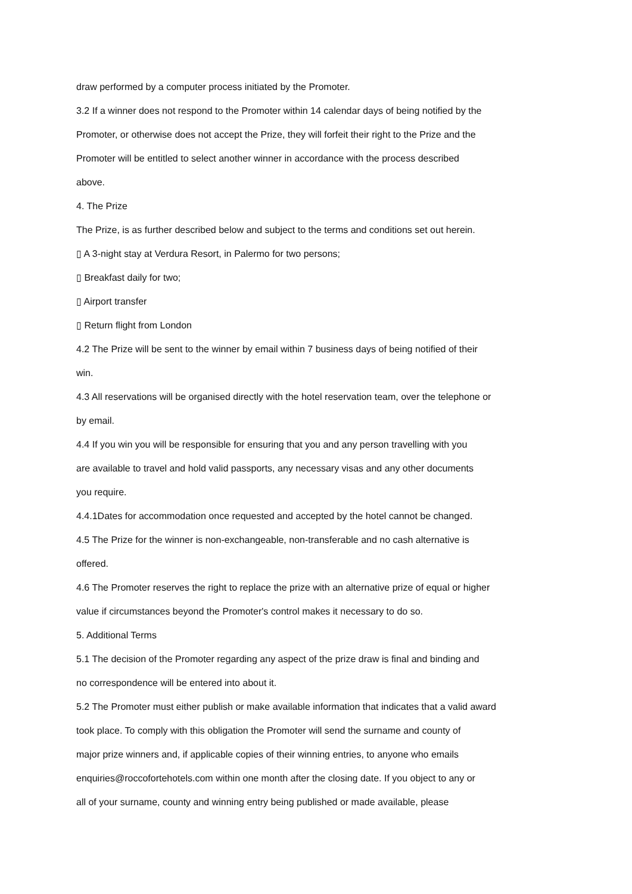draw performed by a computer process initiated by the Promoter.
3.2 If a winner does not respond to the Promoter within 14 calendar days of being notified by the
Promoter, or otherwise does not accept the Prize, they will forfeit their right to the Prize and the
Promoter will be entitled to select another winner in accordance with the process described
above.
4. The Prize
The Prize, is as further described below and subject to the terms and conditions set out herein.
▯ A 3-night stay at Verdura Resort, in Palermo for two persons;
▯ Breakfast daily for two;
▯ Airport transfer
▯ Return flight from London
4.2 The Prize will be sent to the winner by email within 7 business days of being notified of their
win.
4.3 All reservations will be organised directly with the hotel reservation team, over the telephone or
by email.
4.4 If you win you will be responsible for ensuring that you and any person travelling with you
are available to travel and hold valid passports, any necessary visas and any other documents
you require.
4.4.1Dates for accommodation once requested and accepted by the hotel cannot be changed.
4.5 The Prize for the winner is non-exchangeable, non-transferable and no cash alternative is
offered.
4.6 The Promoter reserves the right to replace the prize with an alternative prize of equal or higher
value if circumstances beyond the Promoter's control makes it necessary to do so.
5. Additional Terms
5.1 The decision of the Promoter regarding any aspect of the prize draw is final and binding and
no correspondence will be entered into about it.
5.2 The Promoter must either publish or make available information that indicates that a valid award
took place. To comply with this obligation the Promoter will send the surname and county of
major prize winners and, if applicable copies of their winning entries, to anyone who emails
enquiries@roccofortehotels.com within one month after the closing date. If you object to any or
all of your surname, county and winning entry being published or made available, please